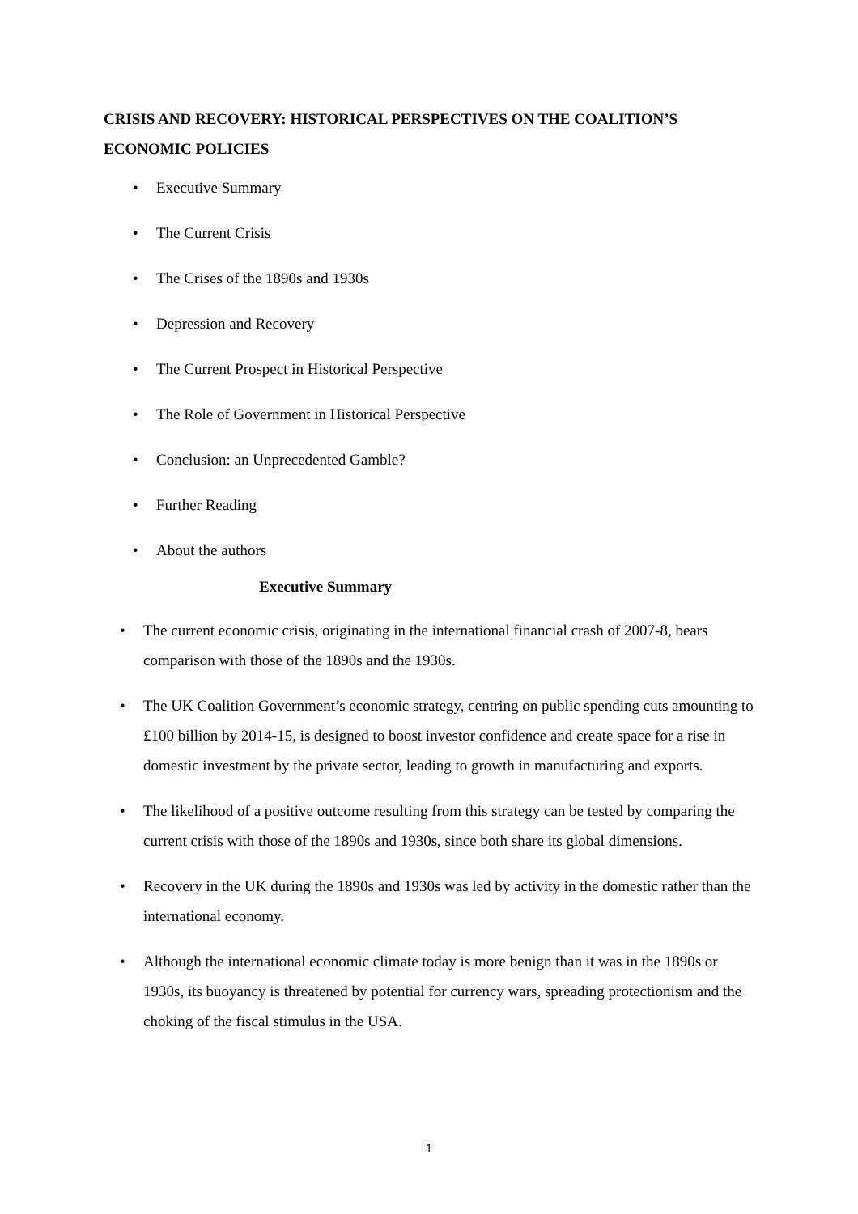CRISIS AND RECOVERY: HISTORICAL PERSPECTIVES ON THE COALITION’S ECONOMIC POLICIES
• Executive Summary
• The Current Crisis
• The Crises of the 1890s and 1930s
• Depression and Recovery
• The Current Prospect in Historical Perspective
• The Role of Government in Historical Perspective
• Conclusion: an Unprecedented Gamble?
• Further Reading
• About the authors
Executive Summary
• The current economic crisis, originating in the international financial crash of 2007-8, bears comparison with those of the 1890s and the 1930s.
• The UK Coalition Government’s economic strategy, centring on public spending cuts amounting to £100 billion by 2014-15, is designed to boost investor confidence and create space for a rise in domestic investment by the private sector, leading to growth in manufacturing and exports.
• The likelihood of a positive outcome resulting from this strategy can be tested by comparing the current crisis with those of the 1890s and 1930s, since both share its global dimensions.
• Recovery in the UK during the 1890s and 1930s was led by activity in the domestic rather than the international economy.
• Although the international economic climate today is more benign than it was in the 1890s or 1930s, its buoyancy is threatened by potential for currency wars, spreading protectionism and the choking of the fiscal stimulus in the USA.
1